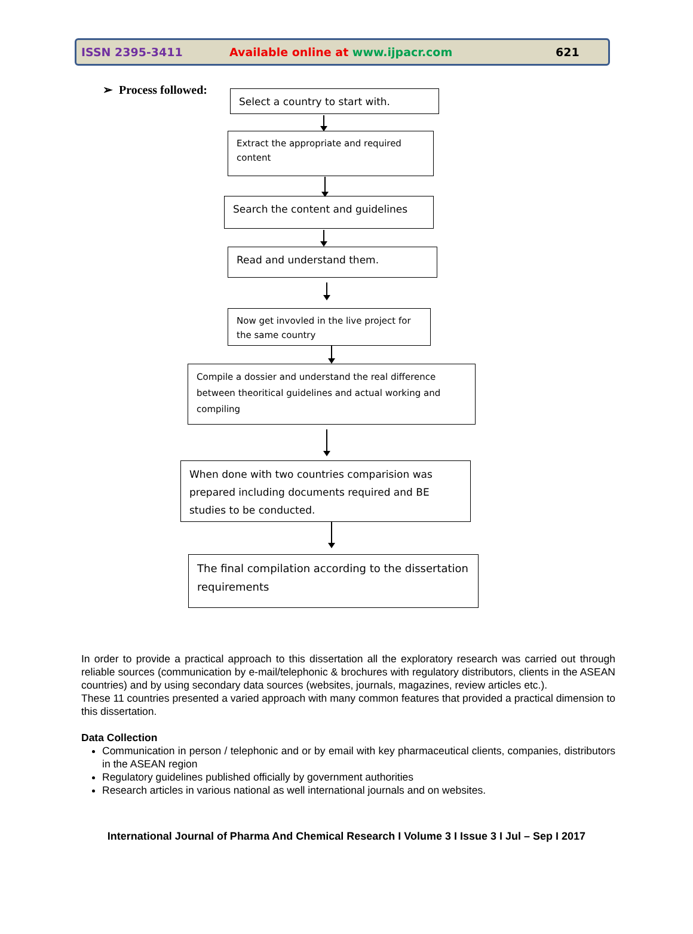ISSN 2395-3411 Available online at www.ijpacr.com 621
➢ Process followed:
Select a country to start with.
Extract the appropriate and required content
Search the content and guidelines
Read and understand them.
Now get invovled in the live project for the same country
Compile a dossier and understand the real difference between theoritical guidelines and actual working and compiling
When done with two countries comparision was prepared including documents required and BE studies to be conducted.
The final compilation according to the dissertation requirements
In order to provide a practical approach to this dissertation all the exploratory research was carried out through reliable sources (communication by e-mail/telephonic & brochures with regulatory distributors, clients in the ASEAN countries) and by using secondary data sources (websites, journals, magazines, review articles etc.).
These 11 countries presented a varied approach with many common features that provided a practical dimension to this dissertation.
Data Collection
Communication in person / telephonic and or by email with key pharmaceutical clients, companies, distributors in the ASEAN region
Regulatory guidelines published officially by government authorities
Research articles in various national as well international journals and on websites.
International Journal of Pharma And Chemical Research I Volume 3 I Issue 3 I Jul – Sep I 2017